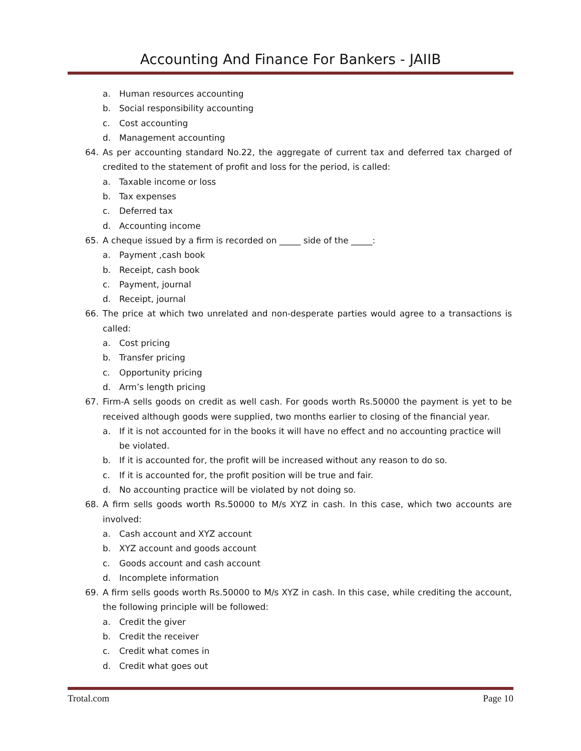Accounting And Finance For Bankers - JAIIB
a. Human resources accounting
b. Social responsibility accounting
c. Cost accounting
d. Management accounting
64. As per accounting standard No.22, the aggregate of current tax and deferred tax charged of credited to the statement of profit and loss for the period, is called:
a. Taxable income or loss
b. Tax expenses
c. Deferred tax
d. Accounting income
65. A cheque issued by a firm is recorded on _____ side of the _____:
a. Payment ,cash book
b. Receipt, cash book
c. Payment, journal
d. Receipt, journal
66. The price at which two unrelated and non-desperate parties would agree to a transactions is called:
a. Cost pricing
b. Transfer pricing
c. Opportunity pricing
d. Arm’s length pricing
67. Firm-A sells goods on credit as well cash. For goods worth Rs.50000 the payment is yet to be received although goods were supplied, two months earlier to closing of the financial year.
a. If it is not accounted for in the books it will have no effect and no accounting practice will be violated.
b. If it is accounted for, the profit will be increased without any reason to do so.
c. If it is accounted for, the profit position will be true and fair.
d. No accounting practice will be violated by not doing so.
68. A firm sells goods worth Rs.50000 to M/s XYZ in cash. In this case, which two accounts are involved:
a. Cash account and XYZ account
b. XYZ account and goods account
c. Goods account and cash account
d. Incomplete information
69. A firm sells goods worth Rs.50000 to M/s XYZ in cash. In this case, while crediting the account, the following principle will be followed:
a. Credit the giver
b. Credit the receiver
c. Credit what comes in
d. Credit what goes out
Trotal.com Page 10